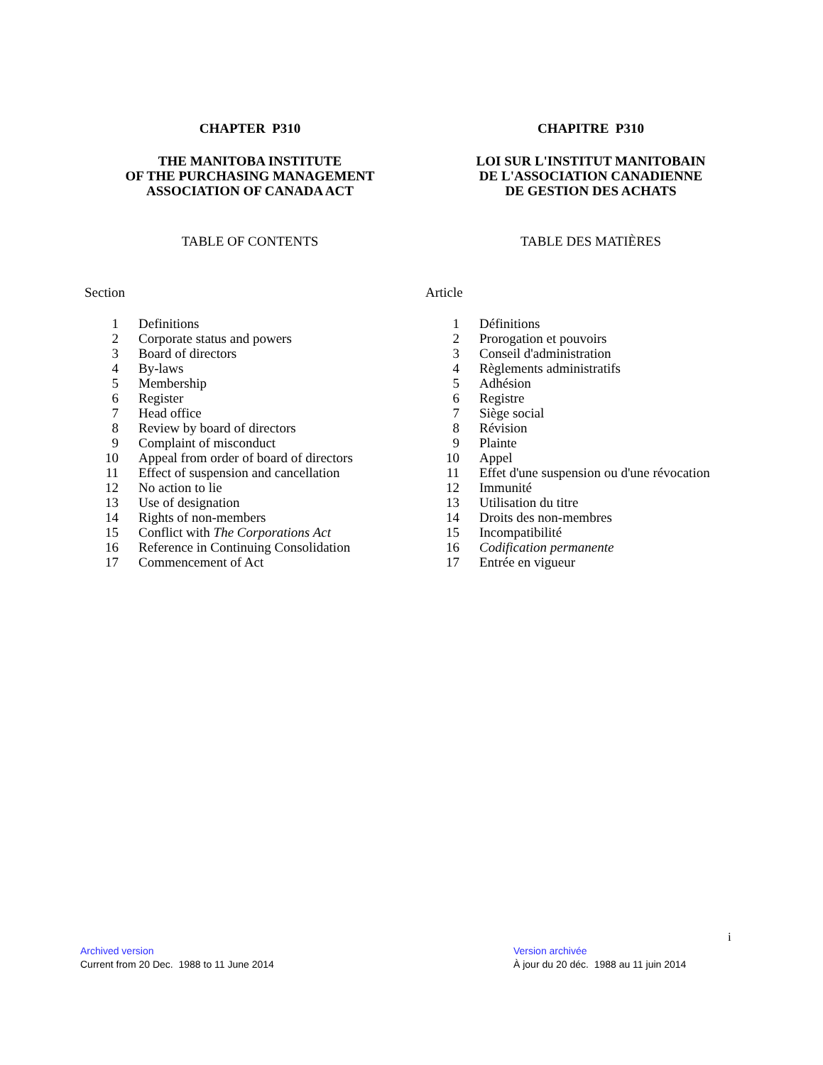CHAPTER P310
THE MANITOBA INSTITUTE
OF THE PURCHASING MANAGEMENT
ASSOCIATION OF CANADA ACT
TABLE OF CONTENTS
Section
| 1 | Definitions |
| 2 | Corporate status and powers |
| 3 | Board of directors |
| 4 | By-laws |
| 5 | Membership |
| 6 | Register |
| 7 | Head office |
| 8 | Review by board of directors |
| 9 | Complaint of misconduct |
| 10 | Appeal from order of board of directors |
| 11 | Effect of suspension and cancellation |
| 12 | No action to lie |
| 13 | Use of designation |
| 14 | Rights of non-members |
| 15 | Conflict with The Corporations Act |
| 16 | Reference in Continuing Consolidation |
| 17 | Commencement of Act |
CHAPITRE P310
LOI SUR L'INSTITUT MANITOBAIN
DE L'ASSOCIATION CANADIENNE
DE GESTION DES ACHATS
TABLE DES MATIÈRES
Article
| 1 | Définitions |
| 2 | Prorogation et pouvoirs |
| 3 | Conseil d'administration |
| 4 | Règlements administratifs |
| 5 | Adhésion |
| 6 | Registre |
| 7 | Siège social |
| 8 | Révision |
| 9 | Plainte |
| 10 | Appel |
| 11 | Effet d'une suspension ou d'une révocation |
| 12 | Immunité |
| 13 | Utilisation du titre |
| 14 | Droits des non-membres |
| 15 | Incompatibilité |
| 16 | Codification permanente |
| 17 | Entrée en vigueur |
i
Archived version
Current from 20 Dec. 1988 to 11 June 2014
Version archivée
À jour du 20 déc. 1988 au 11 juin 2014